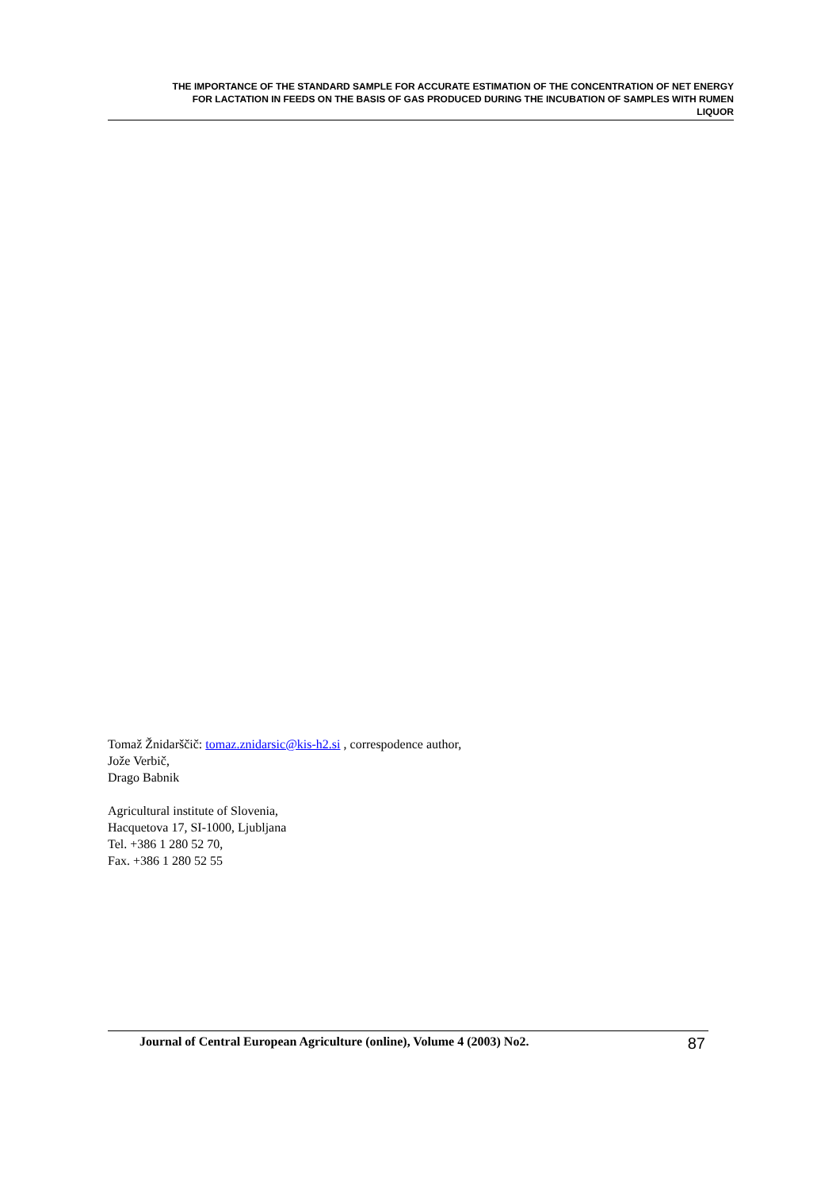THE IMPORTANCE OF THE STANDARD SAMPLE FOR ACCURATE ESTIMATION OF THE CONCENTRATION OF NET ENERGY
FOR LACTATION IN FEEDS ON THE BASIS OF GAS PRODUCED DURING THE INCUBATION OF SAMPLES WITH RUMEN
LIQUOR
Tomaž Žnidarščič: tomaz.znidarsic@kis-h2.si , correspodence author,
Jože Verbič,
Drago Babnik
Agricultural institute of Slovenia,
Hacquetova 17, SI-1000, Ljubljana
Tel. +386 1 280 52 70,
Fax. +386 1 280 52 55
Journal of Central European Agriculture (online), Volume 4 (2003) No2. 87